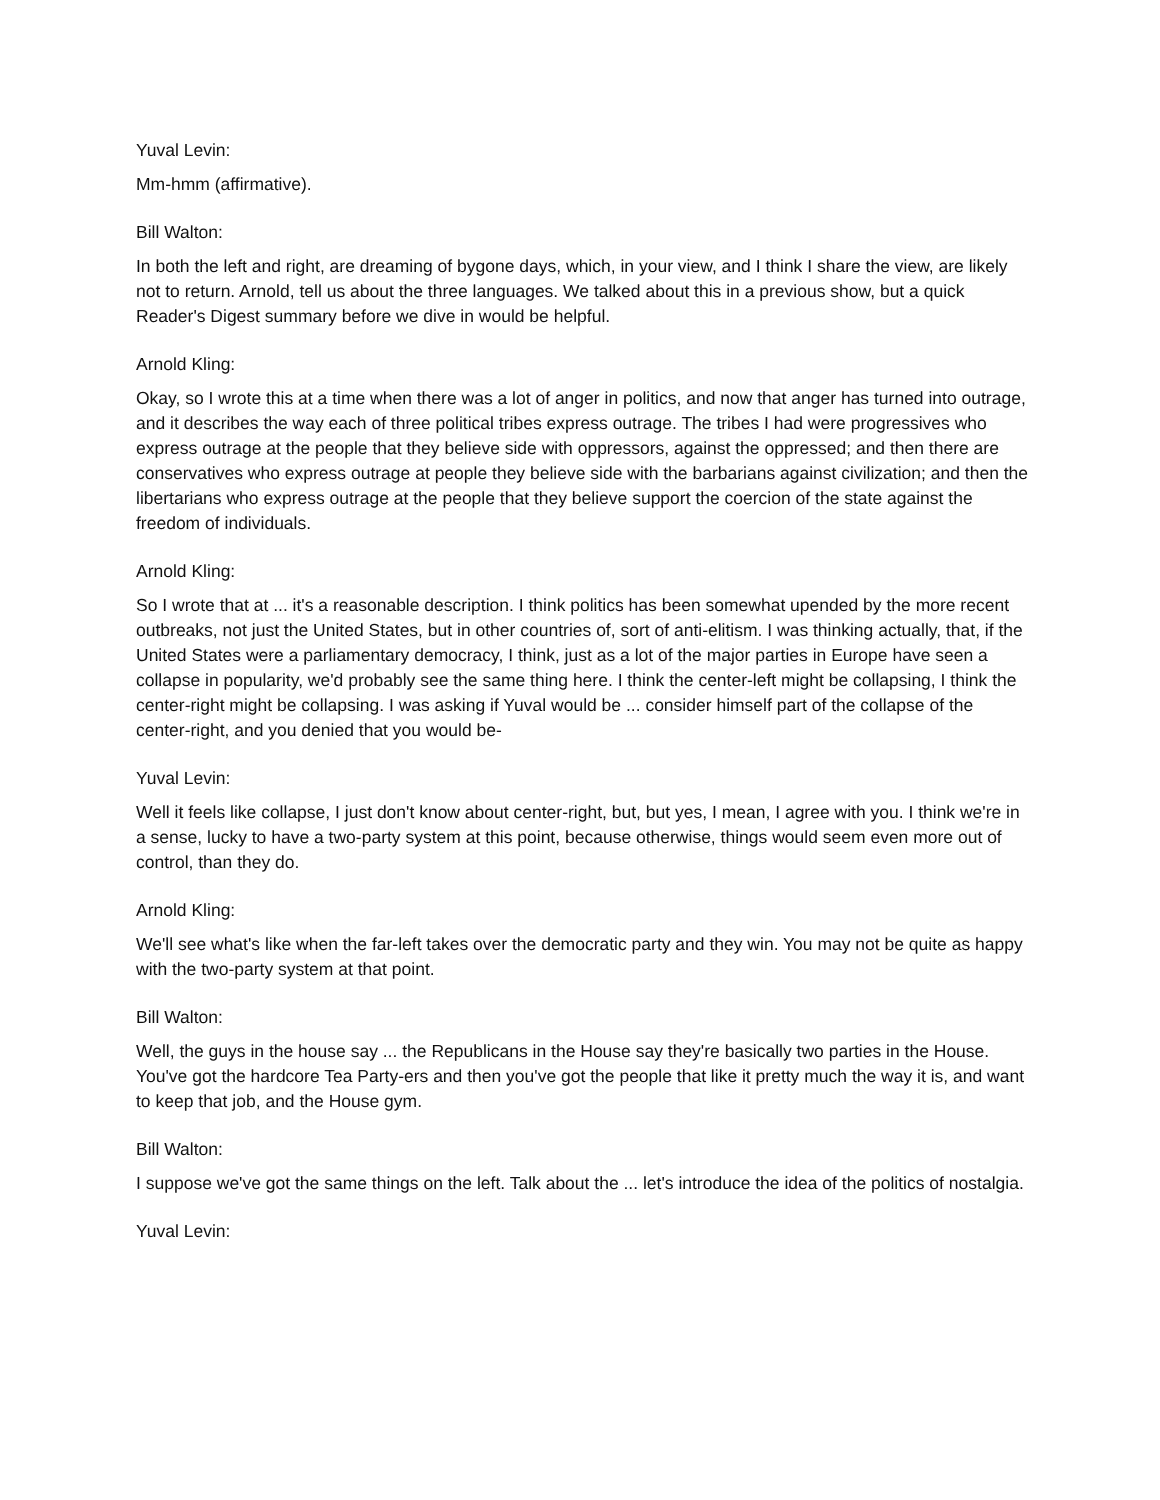Yuval Levin:
Mm-hmm (affirmative).
Bill Walton:
In both the left and right, are dreaming of bygone days, which, in your view, and I think I share the view, are likely not to return. Arnold, tell us about the three languages. We talked about this in a previous show, but a quick Reader's Digest summary before we dive in would be helpful.
Arnold Kling:
Okay, so I wrote this at a time when there was a lot of anger in politics, and now that anger has turned into outrage, and it describes the way each of three political tribes express outrage. The tribes I had were progressives who express outrage at the people that they believe side with oppressors, against the oppressed; and then there are conservatives who express outrage at people they believe side with the barbarians against civilization; and then the libertarians who express outrage at the people that they believe support the coercion of the state against the freedom of individuals.
Arnold Kling:
So I wrote that at ... it's a reasonable description. I think politics has been somewhat upended by the more recent outbreaks, not just the United States, but in other countries of, sort of anti-elitism. I was thinking actually, that, if the United States were a parliamentary democracy, I think, just as a lot of the major parties in Europe have seen a collapse in popularity, we'd probably see the same thing here. I think the center-left might be collapsing, I think the center-right might be collapsing. I was asking if Yuval would be ... consider himself part of the collapse of the center-right, and you denied that you would be-
Yuval Levin:
Well it feels like collapse, I just don't know about center-right, but, but yes, I mean, I agree with you. I think we're in a sense, lucky to have a two-party system at this point, because otherwise, things would seem even more out of control, than they do.
Arnold Kling:
We'll see what's like when the far-left takes over the democratic party and they win. You may not be quite as happy with the two-party system at that point.
Bill Walton:
Well, the guys in the house say ... the Republicans in the House say they're basically two parties in the House. You've got the hardcore Tea Party-ers and then you've got the people that like it pretty much the way it is, and want to keep that job, and the House gym.
Bill Walton:
I suppose we've got the same things on the left. Talk about the ... let's introduce the idea of the politics of nostalgia.
Yuval Levin: